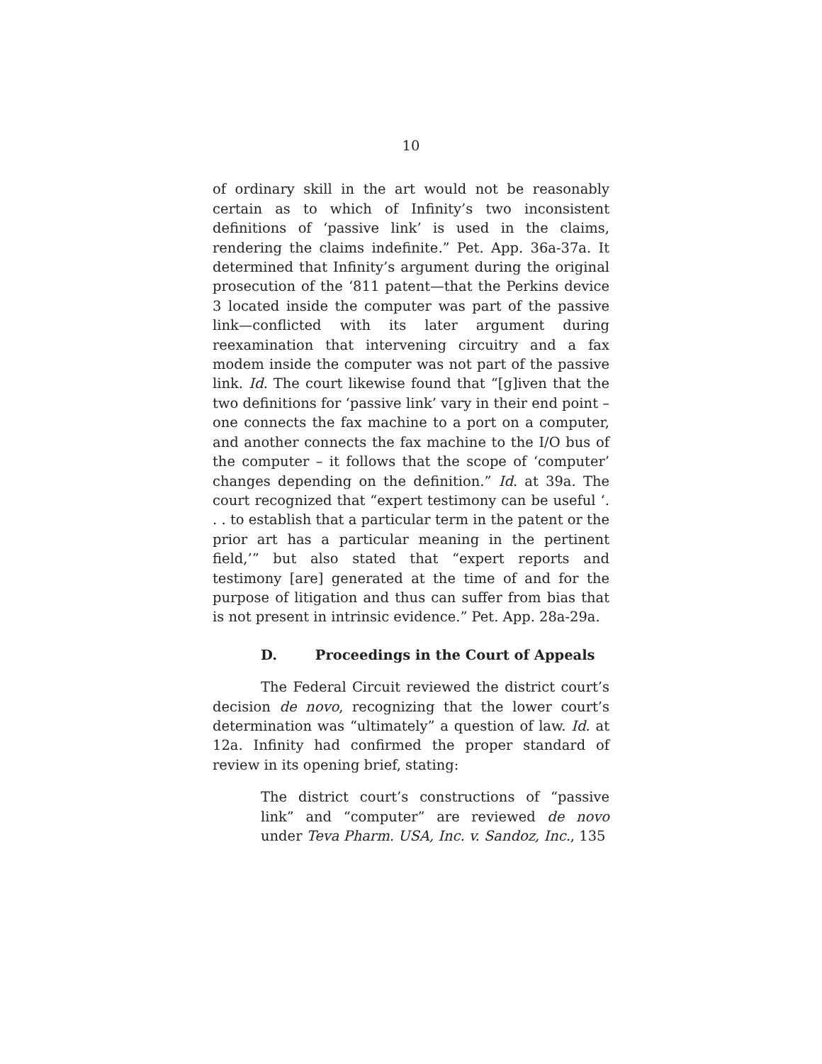10
of ordinary skill in the art would not be reasonably certain as to which of Infinity’s two inconsistent definitions of ‘passive link’ is used in the claims, rendering the claims indefinite.” Pet. App. 36a-37a. It determined that Infinity’s argument during the original prosecution of the ‘811 patent—that the Perkins device 3 located inside the computer was part of the passive link—conflicted with its later argument during reexamination that intervening circuitry and a fax modem inside the computer was not part of the passive link. Id. The court likewise found that “[g]iven that the two definitions for ‘passive link’ vary in their end point – one connects the fax machine to a port on a computer, and another connects the fax machine to the I/O bus of the computer – it follows that the scope of ‘computer’ changes depending on the definition.” Id. at 39a. The court recognized that “expert testimony can be useful ‘. . . to establish that a particular term in the patent or the prior art has a particular meaning in the pertinent field,’” but also stated that “expert reports and testimony [are] generated at the time of and for the purpose of litigation and thus can suffer from bias that is not present in intrinsic evidence.” Pet. App. 28a-29a.
D. Proceedings in the Court of Appeals
The Federal Circuit reviewed the district court’s decision de novo, recognizing that the lower court’s determination was “ultimately” a question of law. Id. at 12a. Infinity had confirmed the proper standard of review in its opening brief, stating:
The district court’s constructions of “passive link” and “computer” are reviewed de novo under Teva Pharm. USA, Inc. v. Sandoz, Inc., 135